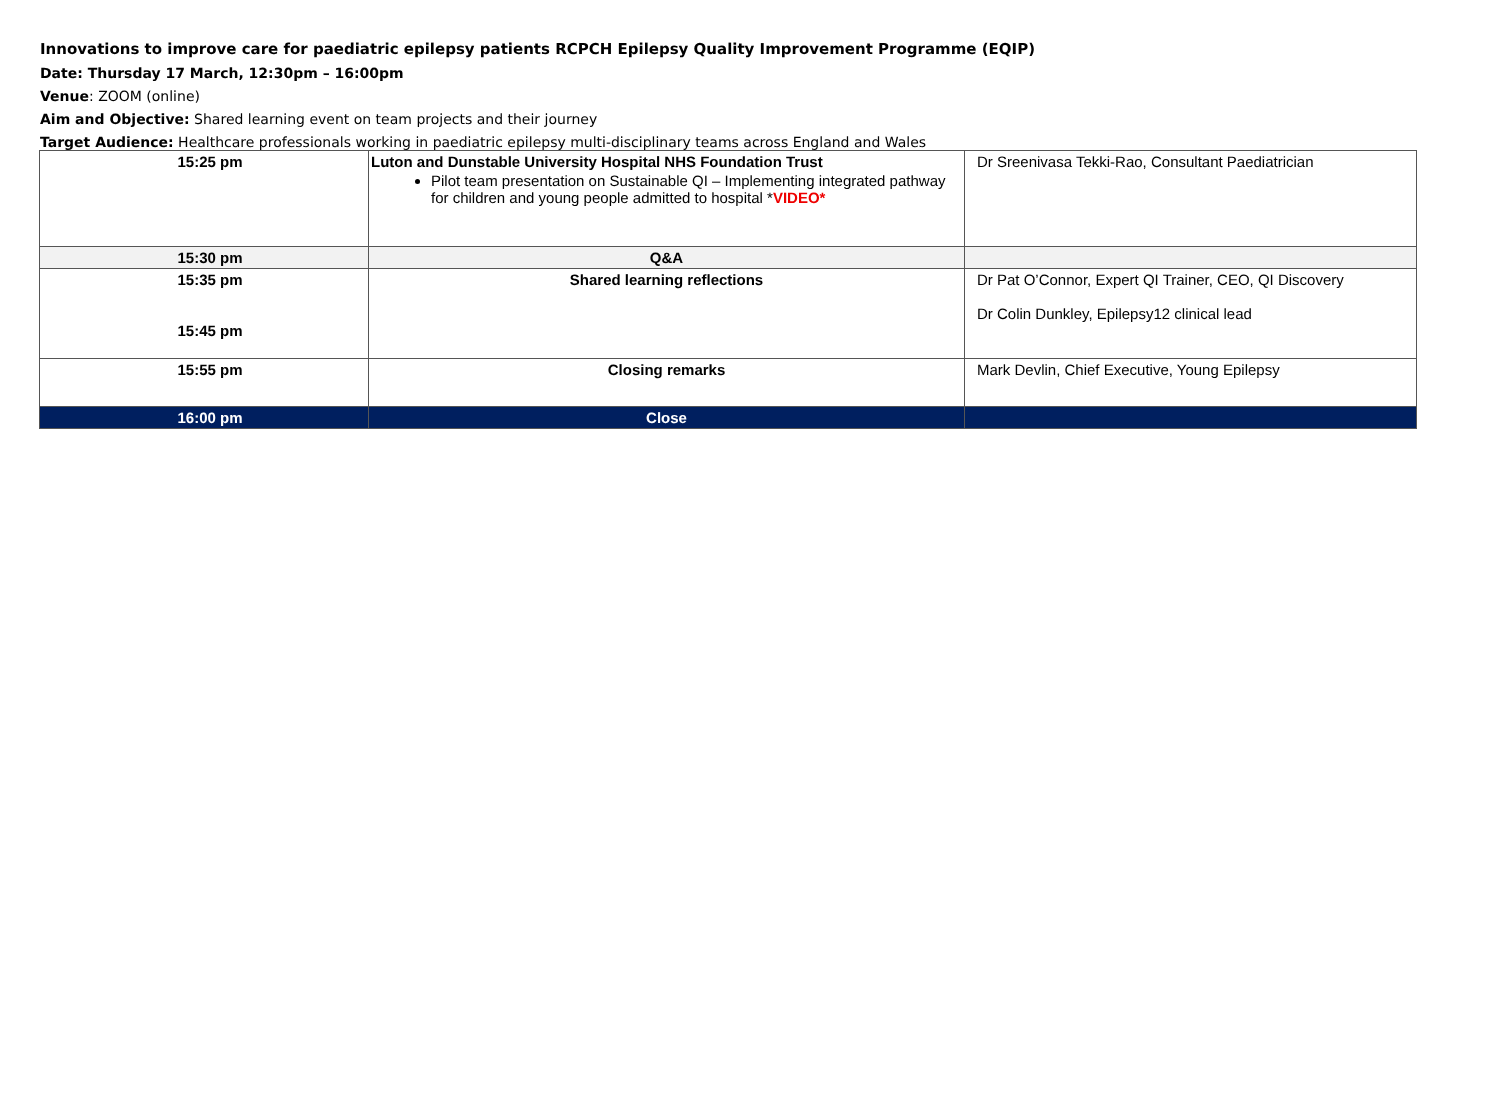Innovations to improve care for paediatric epilepsy patients RCPCH Epilepsy Quality Improvement Programme (EQIP)
Date: Thursday 17 March, 12:30pm – 16:00pm
Venue: ZOOM (online)
Aim and Objective: Shared learning event on team projects and their journey
Target Audience: Healthcare professionals working in paediatric epilepsy multi-disciplinary teams across England and Wales
| 15:25 pm | Luton and Dunstable University Hospital NHS Foundation Trust Pilot team presentation on Sustainable QI – Implementing integrated pathway for children and young people admitted to hospital * VIDEO* | Dr Sreenivasa Tekki-Rao, Consultant Paediatrician |
| 15:30 pm | Q&A | |
| 15:35 pm 15:45 pm | Shared learning reflections | Dr Pat O’Connor, Expert QI Trainer, CEO, QI Discovery Dr Colin Dunkley, Epilepsy12 clinical lead |
| 15:55 pm | Closing remarks | Mark Devlin, Chief Executive, Young Epilepsy |
| 16:00 pm | Close | |